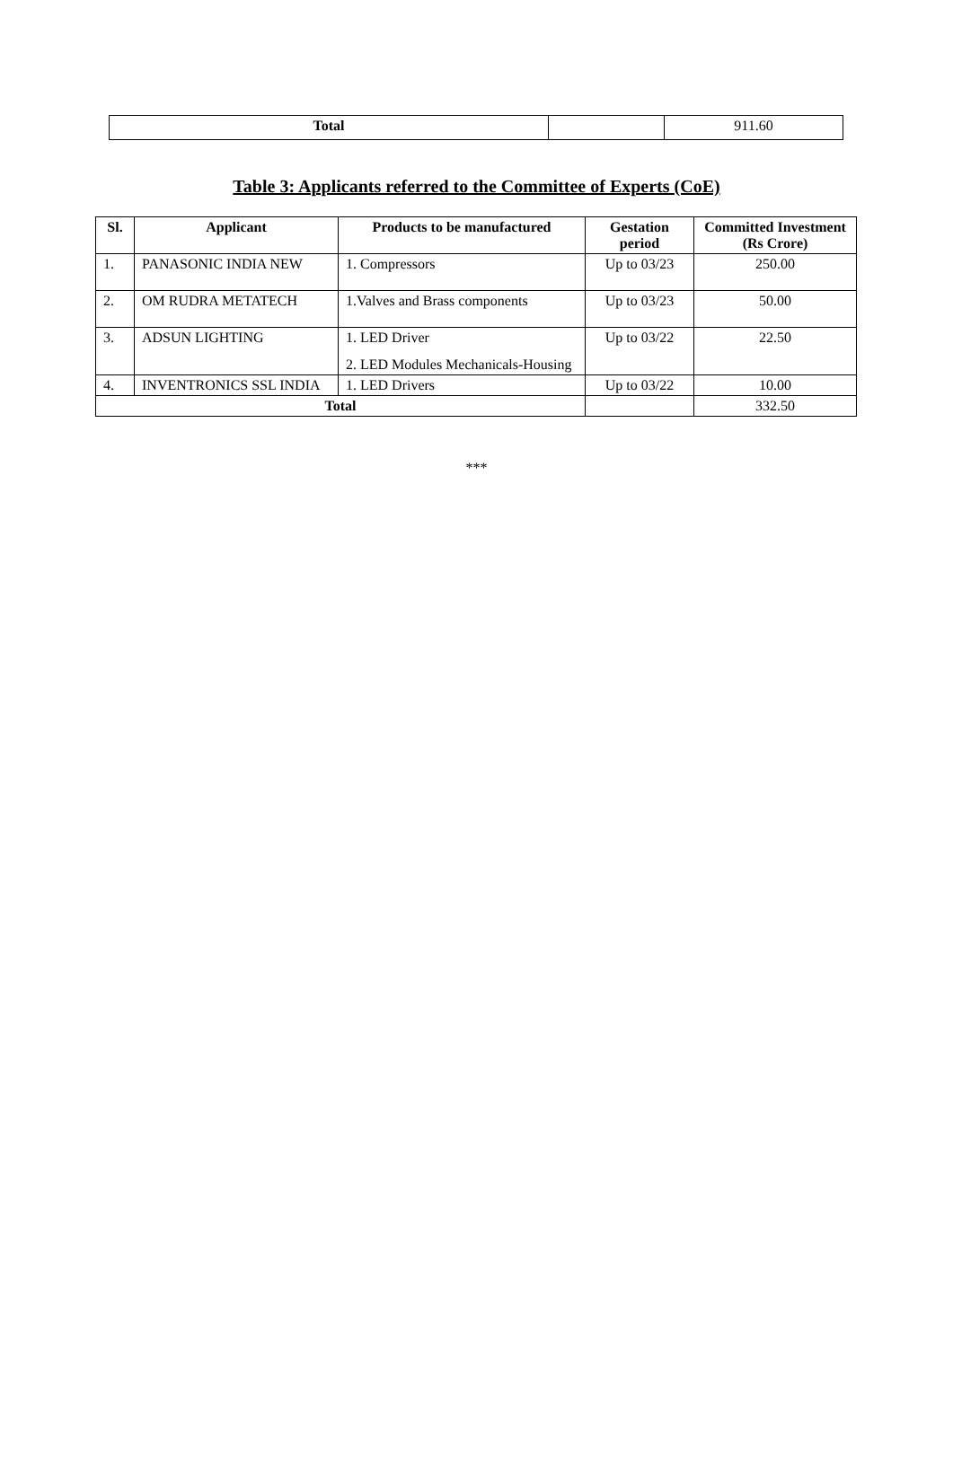| Total | | 911.60 |
Table 3: Applicants referred to the Committee of Experts (CoE)
| Sl. | Applicant | Products to be manufactured | Gestation period | Committed Investment (Rs Crore) |
| --- | --- | --- | --- | --- |
| 1. | PANASONIC INDIA NEW | 1. Compressors | Up to 03/23 | 250.00 |
| 2. | OM RUDRA METATECH | 1.Valves and Brass components | Up to 03/23 | 50.00 |
| 3. | ADSUN LIGHTING | 1. LED Driver 2. LED Modules Mechanicals-Housing | Up to 03/22 | 22.50 |
| 4. | INVENTRONICS SSL INDIA | 1. LED Drivers | Up to 03/22 | 10.00 |
| Total | | | | 332.50 |
***